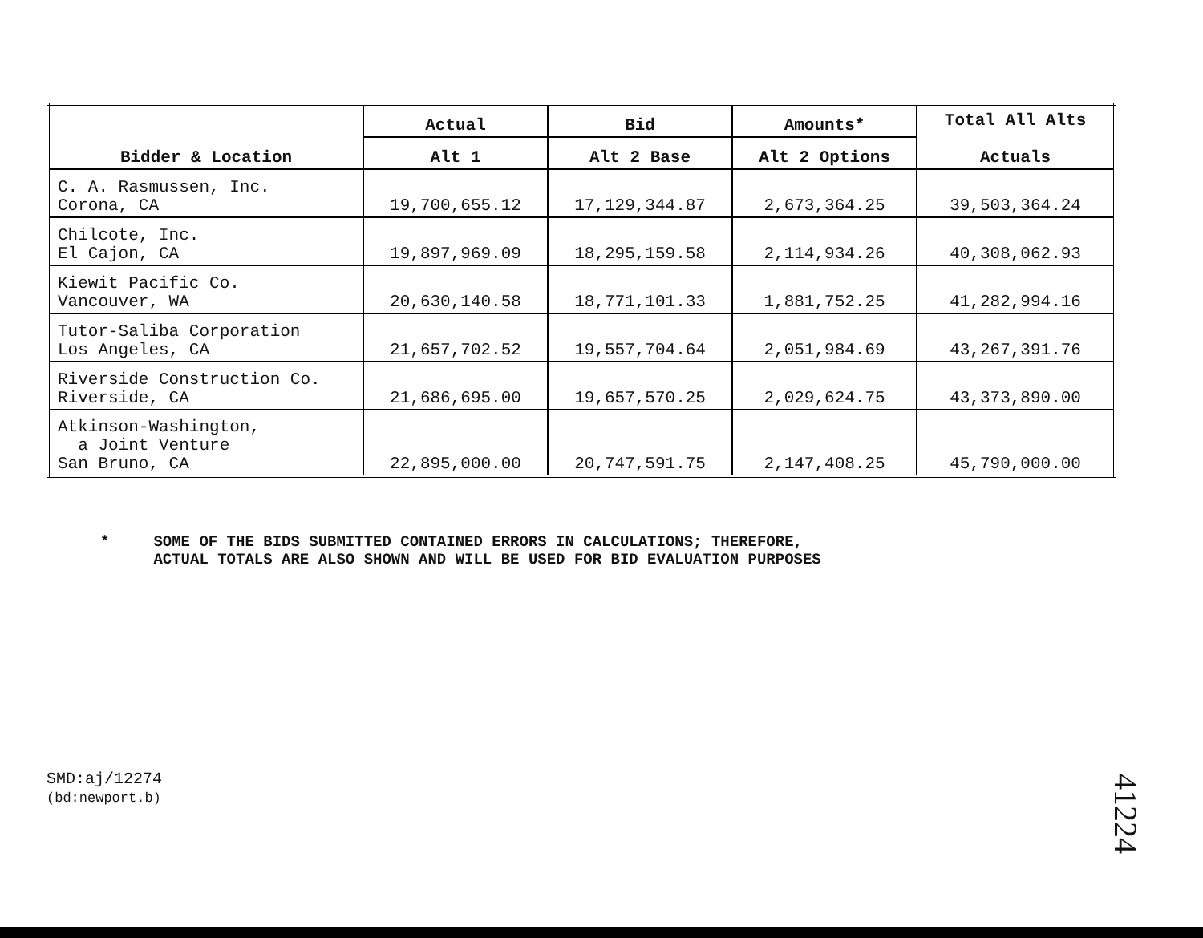| Bidder & Location | Actual | Bid | Amounts* | Total All Alts Actuals |
| --- | --- | --- | --- | --- |
| | Alt 1 | Alt 2 Base | Alt 2 Options | |
| C. A. Rasmussen, Inc. Corona, CA | 19,700,655.12 | 17,129,344.87 | 2,673,364.25 | 39,503,364.24 |
| Chilcote, Inc. El Cajon, CA | 19,897,969.09 | 18,295,159.58 | 2,114,934.26 | 40,308,062.93 |
| Kiewit Pacific Co. Vancouver, WA | 20,630,140.58 | 18,771,101.33 | 1,881,752.25 | 41,282,994.16 |
| Tutor-Saliba Corporation Los Angeles, CA | 21,657,702.52 | 19,557,704.64 | 2,051,984.69 | 43,267,391.76 |
| Riverside Construction Co. Riverside, CA | 21,686,695.00 | 19,657,570.25 | 2,029,624.75 | 43,373,890.00 |
| Atkinson-Washington, a Joint Venture San Bruno, CA | 22,895,000.00 | 20,747,591.75 | 2,147,408.25 | 45,790,000.00 |
* SOME OF THE BIDS SUBMITTED CONTAINED ERRORS IN CALCULATIONS; THEREFORE,
ACTUAL TOTALS ARE ALSO SHOWN AND WILL BE USED FOR BID EVALUATION PURPOSES
SMD:aj/12274
(bd:newport.b)
41224